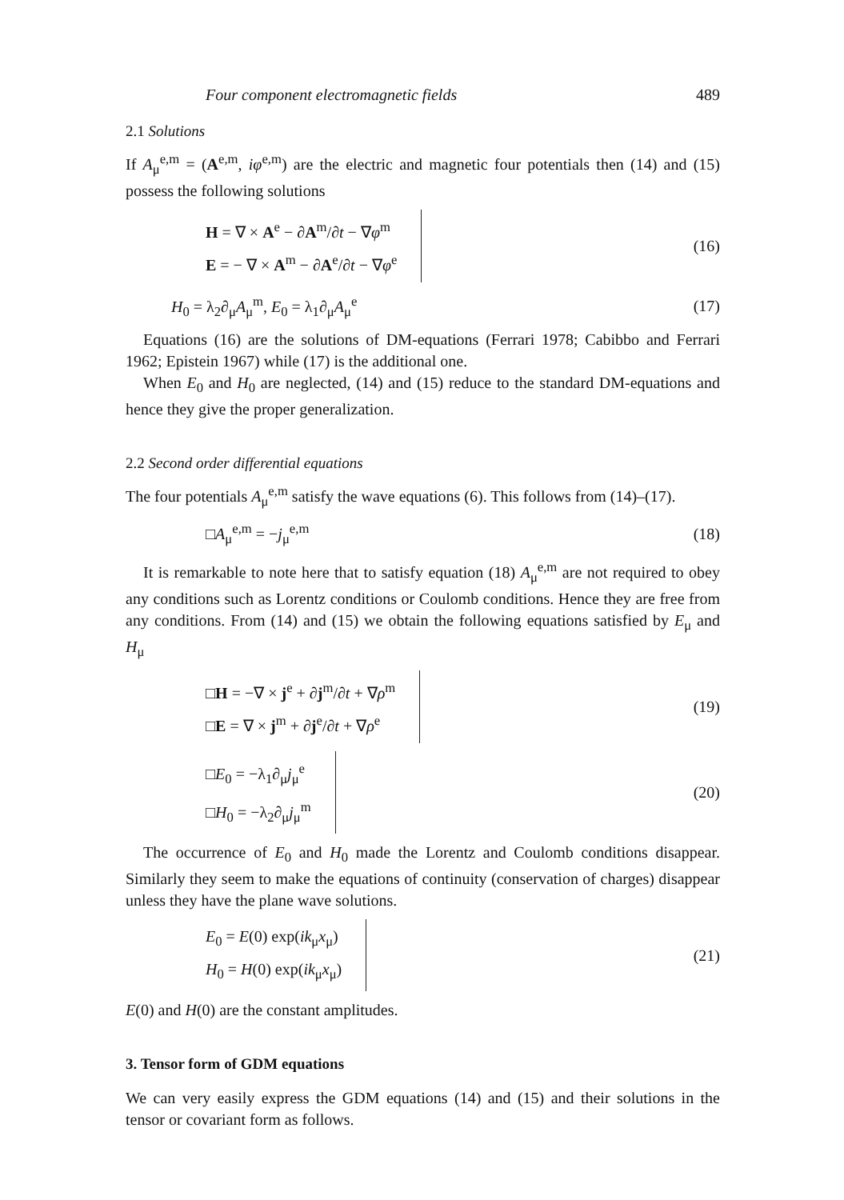Four component electromagnetic fields 489
2.1 Solutions
If A<sub>μ</sub><sup>e,m</sup> = (A<sup>e,m</sup>, iφ<sup>e,m</sup>) are the electric and magnetic four potentials then (14) and (15) possess the following solutions
H = ∇ × A<sup>e</sup> − ∂A<sup>m</sup>/∂t − ∇φ<sup>m</sup>
E = − ∇ × A<sup>m</sup> − ∂A<sup>e</sup>/∂t − ∇φ<sup>e</sup>
(16)
H<sub>0</sub> = λ<sub>2</sub>∂<sub>μ</sub>A<sub>μ</sub><sup>m</sup>, E<sub>0</sub> = λ<sub>1</sub>∂<sub>μ</sub>A<sub>μ</sub><sup>e</sup> (17)
Equations (16) are the solutions of DM-equations (Ferrari 1978; Cabibbo and Ferrari 1962; Epistein 1967) while (17) is the additional one.
When E<sub>0</sub> and H<sub>0</sub> are neglected, (14) and (15) reduce to the standard DM-equations and hence they give the proper generalization.
2.2 Second order differential equations
The four potentials A<sub>μ</sub><sup>e,m</sup> satisfy the wave equations (6). This follows from (14)–(17).
□A<sub>μ</sub><sup>e,m</sup> = −j<sub>μ</sub><sup>e,m</sup> (18)
It is remarkable to note here that to satisfy equation (18) A<sub>μ</sub><sup>e,m</sup> are not required to obey any conditions such as Lorentz conditions or Coulomb conditions. Hence they are free from any conditions. From (14) and (15) we obtain the following equations satisfied by E<sub>μ</sub> and H<sub>μ</sub>
□H = −∇ × j<sup>e</sup> + ∂j<sup>m</sup>/∂t + ∇ρ<sup>m</sup>
□E = ∇ × j<sup>m</sup> + ∂j<sup>e</sup>/∂t + ∇ρ<sup>e</sup>
(19)
□E<sub>0</sub> = −λ<sub>1</sub>∂<sub>μ</sub>j<sub>μ</sub><sup>e</sup>
□H<sub>0</sub> = −λ<sub>2</sub>∂<sub>μ</sub>j<sub>μ</sub><sup>m</sup>
(20)
The occurrence of E<sub>0</sub> and H<sub>0</sub> made the Lorentz and Coulomb conditions disappear. Similarly they seem to make the equations of continuity (conservation of charges) disappear unless they have the plane wave solutions.
E<sub>0</sub> = E(0) exp(ik<sub>μ</sub>x<sub>μ</sub>)
H<sub>0</sub> = H(0) exp(ik<sub>μ</sub>x<sub>μ</sub>)
(21)
E(0) and H(0) are the constant amplitudes.
3. Tensor form of GDM equations
We can very easily express the GDM equations (14) and (15) and their solutions in the tensor or covariant form as follows.